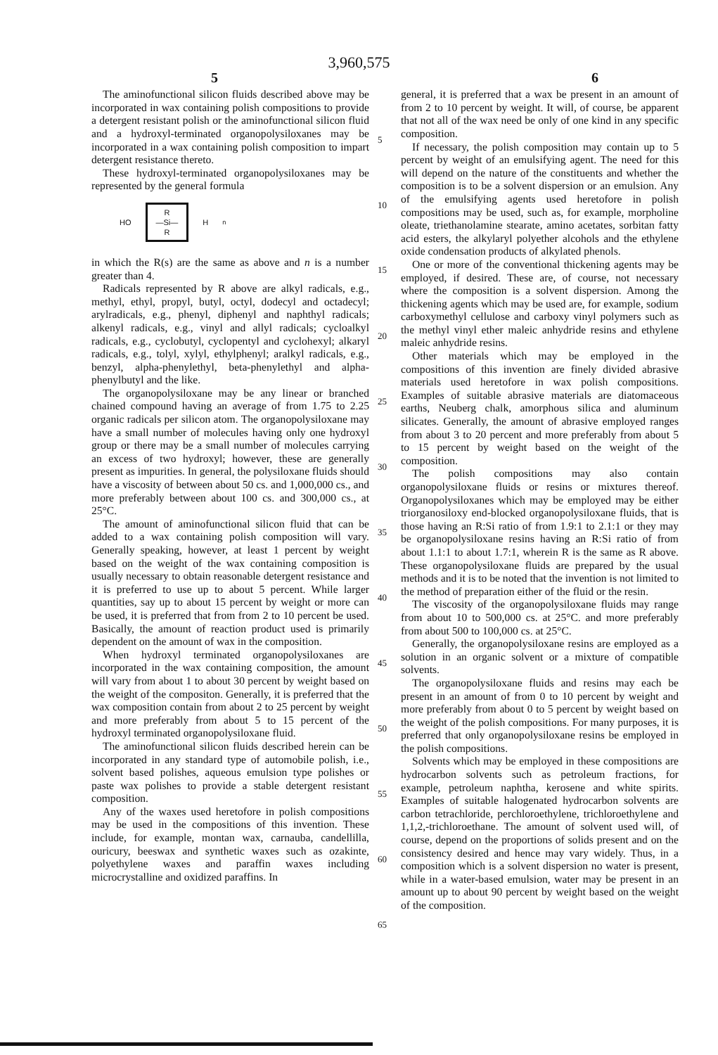3,960,575
5 6
The aminofunctional silicon fluids described above may be incorporated in wax containing polish compositions to provide a detergent resistant polish or the aminofunctional silicon fluid and a hydroxyl-terminated organopolysiloxanes may be incorporated in a wax containing polish composition to impart detergent resistance thereto.
These hydroxyl-terminated organopolysiloxanes may be represented by the general formula
HO
R
—Si—
R
H<sub>n</sub>
in which the R(s) are the same as above and n is a number greater than 4.
Radicals represented by R above are alkyl radicals, e.g., methyl, ethyl, propyl, butyl, octyl, dodecyl and octadecyl; arylradicals, e.g., phenyl, diphenyl and naphthyl radicals; alkenyl radicals, e.g., vinyl and allyl radicals; cycloalkyl radicals, e.g., cyclobutyl, cyclopentyl and cyclohexyl; alkaryl radicals, e.g., tolyl, xylyl, ethylphenyl; aralkyl radicals, e.g., benzyl, alpha-phenylethyl, beta-phenylethyl and alpha-phenylbutyl and the like.
The organopolysiloxane may be any linear or branched chained compound having an average of from 1.75 to 2.25 organic radicals per silicon atom. The organopolysiloxane may have a small number of molecules having only one hydroxyl group or there may be a small number of molecules carrying an excess of two hydroxyl; however, these are generally present as impurities. In general, the polysiloxane fluids should have a viscosity of between about 50 cs. and 1,000,000 cs., and more preferably between about 100 cs. and 300,000 cs., at 25°C.
The amount of aminofunctional silicon fluid that can be added to a wax containing polish composition will vary. Generally speaking, however, at least 1 percent by weight based on the weight of the wax containing composition is usually necessary to obtain reasonable detergent resistance and it is preferred to use up to about 5 percent. While larger quantities, say up to about 15 percent by weight or more can be used, it is preferred that from from 2 to 10 percent be used. Basically, the amount of reaction product used is primarily dependent on the amount of wax in the composition.
When hydroxyl terminated organopolysiloxanes are incorporated in the wax containing composition, the amount will vary from about 1 to about 30 percent by weight based on the weight of the compositon. Generally, it is preferred that the wax composition contain from about 2 to 25 percent by weight and more preferably from about 5 to 15 percent of the hydroxyl terminated organopolysiloxane fluid.
The aminofunctional silicon fluids described herein can be incorporated in any standard type of automobile polish, i.e., solvent based polishes, aqueous emulsion type polishes or paste wax polishes to provide a stable detergent resistant composition.
Any of the waxes used heretofore in polish compositions may be used in the compositions of this invention. These include, for example, montan wax, carnauba, candellilla, ouricury, beeswax and synthetic waxes such as ozakinte, polyethylene waxes and paraffin waxes including microcrystalline and oxidized paraffins. In
5
10
15
20
25
30
35
40
45
50
55
60
65
general, it is preferred that a wax be present in an amount of from 2 to 10 percent by weight. It will, of course, be apparent that not all of the wax need be only of one kind in any specific composition.
If necessary, the polish composition may contain up to 5 percent by weight of an emulsifying agent. The need for this will depend on the nature of the constituents and whether the composition is to be a solvent dispersion or an emulsion. Any of the emulsifying agents used heretofore in polish compositions may be used, such as, for example, morpholine oleate, triethanolamine stearate, amino acetates, sorbitan fatty acid esters, the alkylaryl polyether alcohols and the ethylene oxide condensation products of alkylated phenols.
One or more of the conventional thickening agents may be employed, if desired. These are, of course, not necessary where the composition is a solvent dispersion. Among the thickening agents which may be used are, for example, sodium carboxymethyl cellulose and carboxy vinyl polymers such as the methyl vinyl ether maleic anhydride resins and ethylene maleic anhydride resins.
Other materials which may be employed in the compositions of this invention are finely divided abrasive materials used heretofore in wax polish compositions. Examples of suitable abrasive materials are diatomaceous earths, Neuberg chalk, amorphous silica and aluminum silicates. Generally, the amount of abrasive employed ranges from about 3 to 20 percent and more preferably from about 5 to 15 percent by weight based on the weight of the composition.
The polish compositions may also contain organopolysiloxane fluids or resins or mixtures thereof. Organopolysiloxanes which may be employed may be either triorganosiloxy end-blocked organopolysiloxane fluids, that is those having an R:Si ratio of from 1.9:1 to 2.1:1 or they may be organopolysiloxane resins having an R:Si ratio of from about 1.1:1 to about 1.7:1, wherein R is the same as R above. These organopolysiloxane fluids are prepared by the usual methods and it is to be noted that the invention is not limited to the method of preparation either of the fluid or the resin.
The viscosity of the organopolysiloxane fluids may range from about 10 to 500,000 cs. at 25°C. and more preferably from about 500 to 100,000 cs. at 25°C.
Generally, the organopolysiloxane resins are employed as a solution in an organic solvent or a mixture of compatible solvents.
The organopolysiloxane fluids and resins may each be present in an amount of from 0 to 10 percent by weight and more preferably from about 0 to 5 percent by weight based on the weight of the polish compositions. For many purposes, it is preferred that only organopolysiloxane resins be employed in the polish compositions.
Solvents which may be employed in these compositions are hydrocarbon solvents such as petroleum fractions, for example, petroleum naphtha, kerosene and white spirits. Examples of suitable halogenated hydrocarbon solvents are carbon tetrachloride, perchloroethylene, trichloroethylene and 1,1,2,-trichloroethane. The amount of solvent used will, of course, depend on the proportions of solids present and on the consistency desired and hence may vary widely. Thus, in a composition which is a solvent dispersion no water is present, while in a water-based emulsion, water may be present in an amount up to about 90 percent by weight based on the weight of the composition.